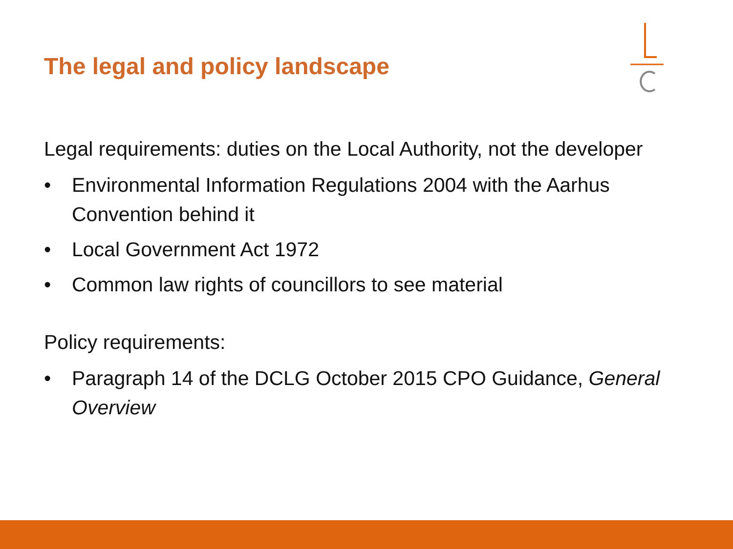The legal and policy landscape
Legal requirements: duties on the Local Authority, not the developer
• Environmental Information Regulations 2004 with the Aarhus Convention behind it
• Local Government Act 1972
• Common law rights of councillors to see material
Policy requirements:
• Paragraph 14 of the DCLG October 2015 CPO Guidance, General Overview